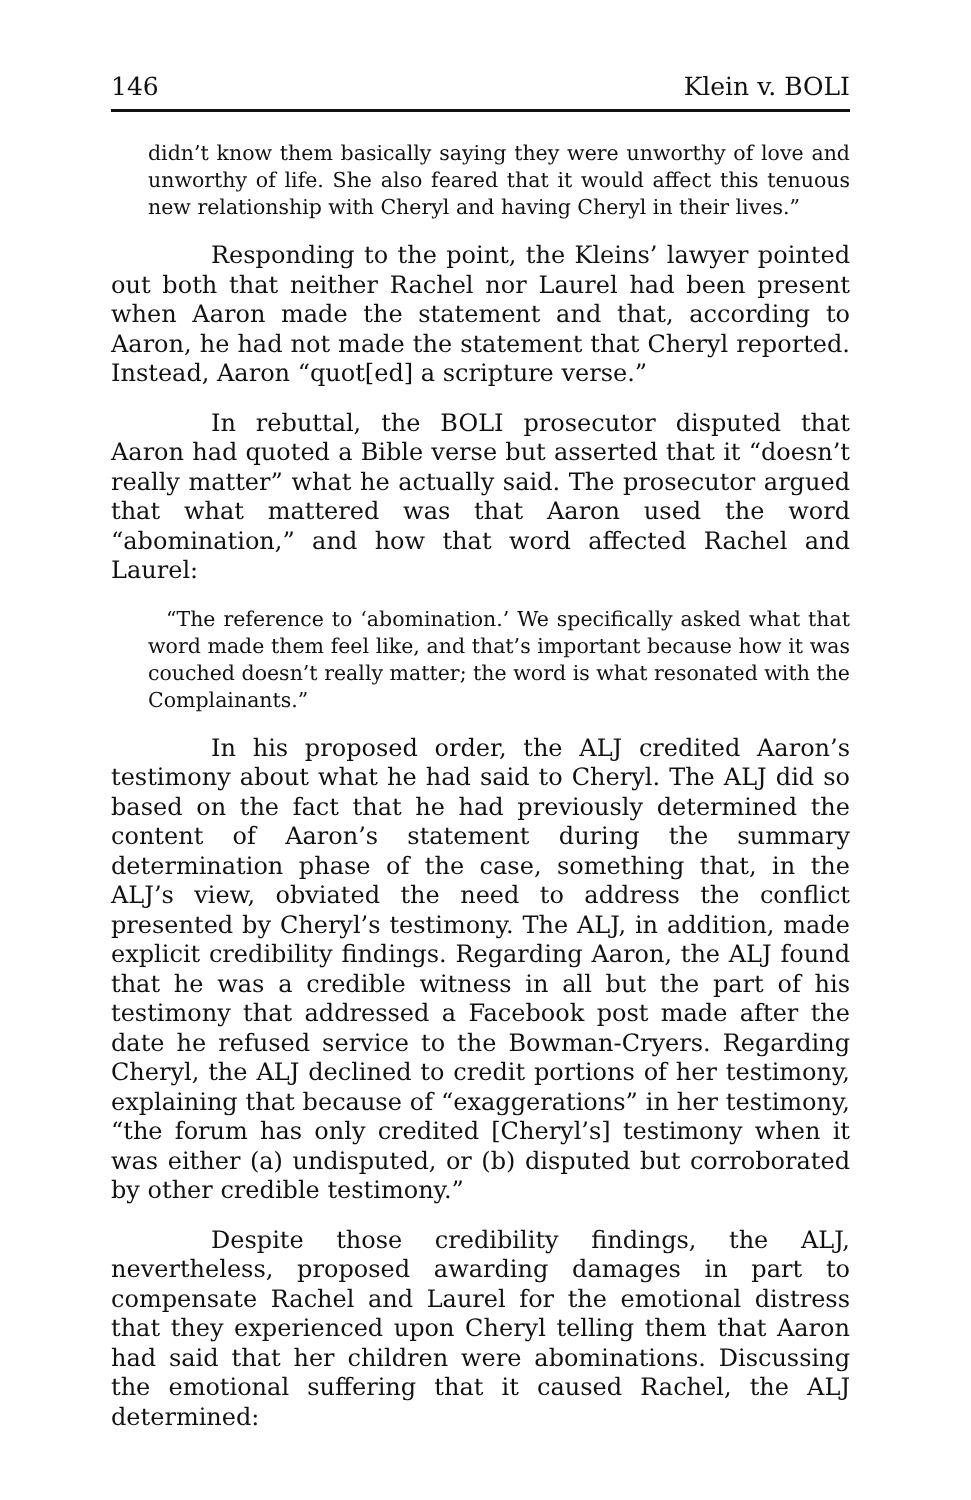146 Klein v. BOLI
didn’t know them basically saying they were unworthy of love and unworthy of life. She also feared that it would affect this tenuous new relationship with Cheryl and having Cheryl in their lives.”
Responding to the point, the Kleins’ lawyer pointed out both that neither Rachel nor Laurel had been present when Aaron made the statement and that, according to Aaron, he had not made the statement that Cheryl reported. Instead, Aaron “quot[ed] a scripture verse.”
In rebuttal, the BOLI prosecutor disputed that Aaron had quoted a Bible verse but asserted that it “doesn’t really matter” what he actually said. The prosecutor argued that what mattered was that Aaron used the word “abomination,” and how that word affected Rachel and Laurel:
“The reference to ‘abomination.’ We specifically asked what that word made them feel like, and that’s important because how it was couched doesn’t really matter; the word is what resonated with the Complainants.”
In his proposed order, the ALJ credited Aaron’s testimony about what he had said to Cheryl. The ALJ did so based on the fact that he had previously determined the content of Aaron’s statement during the summary determination phase of the case, something that, in the ALJ’s view, obviated the need to address the conflict presented by Cheryl’s testimony. The ALJ, in addition, made explicit credibility findings. Regarding Aaron, the ALJ found that he was a credible witness in all but the part of his testimony that addressed a Facebook post made after the date he refused service to the Bowman-Cryers. Regarding Cheryl, the ALJ declined to credit portions of her testimony, explaining that because of “exaggerations” in her testimony, “the forum has only credited [Cheryl’s] testimony when it was either (a) undisputed, or (b) disputed but corroborated by other credible testimony.”
Despite those credibility findings, the ALJ, nevertheless, proposed awarding damages in part to compensate Rachel and Laurel for the emotional distress that they experienced upon Cheryl telling them that Aaron had said that her children were abominations. Discussing the emotional suffering that it caused Rachel, the ALJ determined: